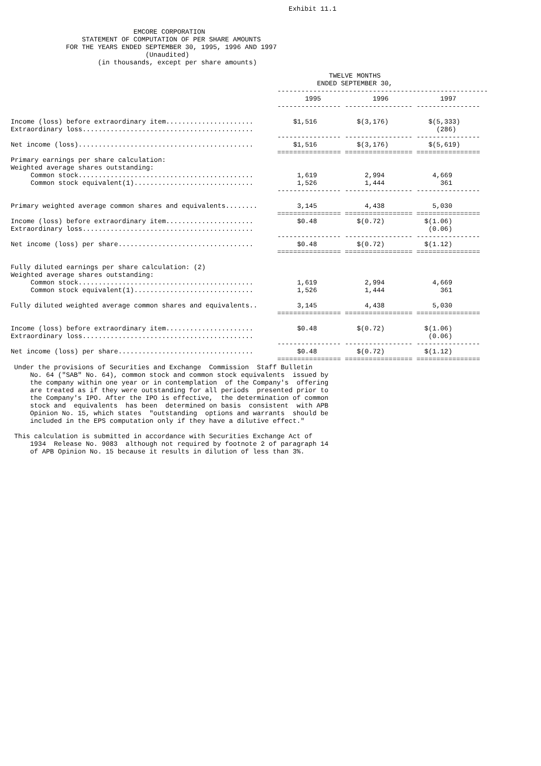Exhibit 11.1


                               EMCORE CORPORATION
                  STATEMENT OF COMPUTATION OF PER SHARE AMOUNTS
              FOR THE YEARS ENDED SEPTEMBER 30, 1995, 1996 AND 1997
                                  (Unaudited)
                      (in thousands, except per share amounts)
| TWELVE MONTHS ENDED SEPTEMBER 30, ----------------------------------------------------- 1995 1996 1997 ---------------- ----------------- ---------------- Income (loss) before extraordinary item...................... $1,516 $(3,176) $(5,333) Extraordinary loss........................................... (286) ---------------- ----------------- ---------------- Net income (loss)............................................ $1,516 $(3,176) $(5,619) ================ ================= ================ Primary earnings per share calculation: Weighted average shares outstanding: Common stock............................................ 1,619 2,994 4,669 Common stock equivalent(1).............................. 1,526 1,444 361 ---------------- ----------------- ---------------- Primary weighted average common shares and equivalents........ 3,145 4,438 5,030 ================ ================= ================ Income (loss) before extraordinary item...................... $0.48 $(0.72) $(1.06) Extraordinary loss........................................... (0.06) ---------------- ----------------- ---------------- Net income (loss) per share.................................. $0.48 $(0.72) $(1.12) ================ ================= ================ Fully diluted earnings per share calculation: (2) Weighted average shares outstanding: Common stock............................................ 1,619 2,994 4,669 Common stock equivalent(1).............................. 1,526 1,444 361 Fully diluted weighted average common shares and equivalents.. 3,145 4,438 5,030 ================ ================= ================ Income (loss) before extraordinary item...................... $0.48 $(0.72) $(1.06) Extraordinary loss........................................... (0.06) ---------------- ----------------- ---------------- Net income (loss) per share.................................. $0.48 $(0.72) $(1.12) ================ ================= ================ |
 Under the provisions of Securities and Exchange  Commission  Staff Bulletin
     No. 64 ("SAB" No. 64), common stock and common stock equivalents  issued by
     the company within one year or in contemplation  of the Company's  offering
     are treated as if they were outstanding for all periods  presented prior to
     the Company's IPO. After the IPO is effective,  the determination of common
     stock and  equivalents  has been  determined on basis  consistent  with APB
     Opinion No. 15, which states  "outstanding  options and warrants  should be
     included in the EPS computation only if they have a dilutive effect."

 This calculation is submitted in accordance with Securities Exchange Act of
     1934  Release No. 9083  although not required by footnote 2 of paragraph 14
     of APB Opinion No. 15 because it results in dilution of less than 3%.